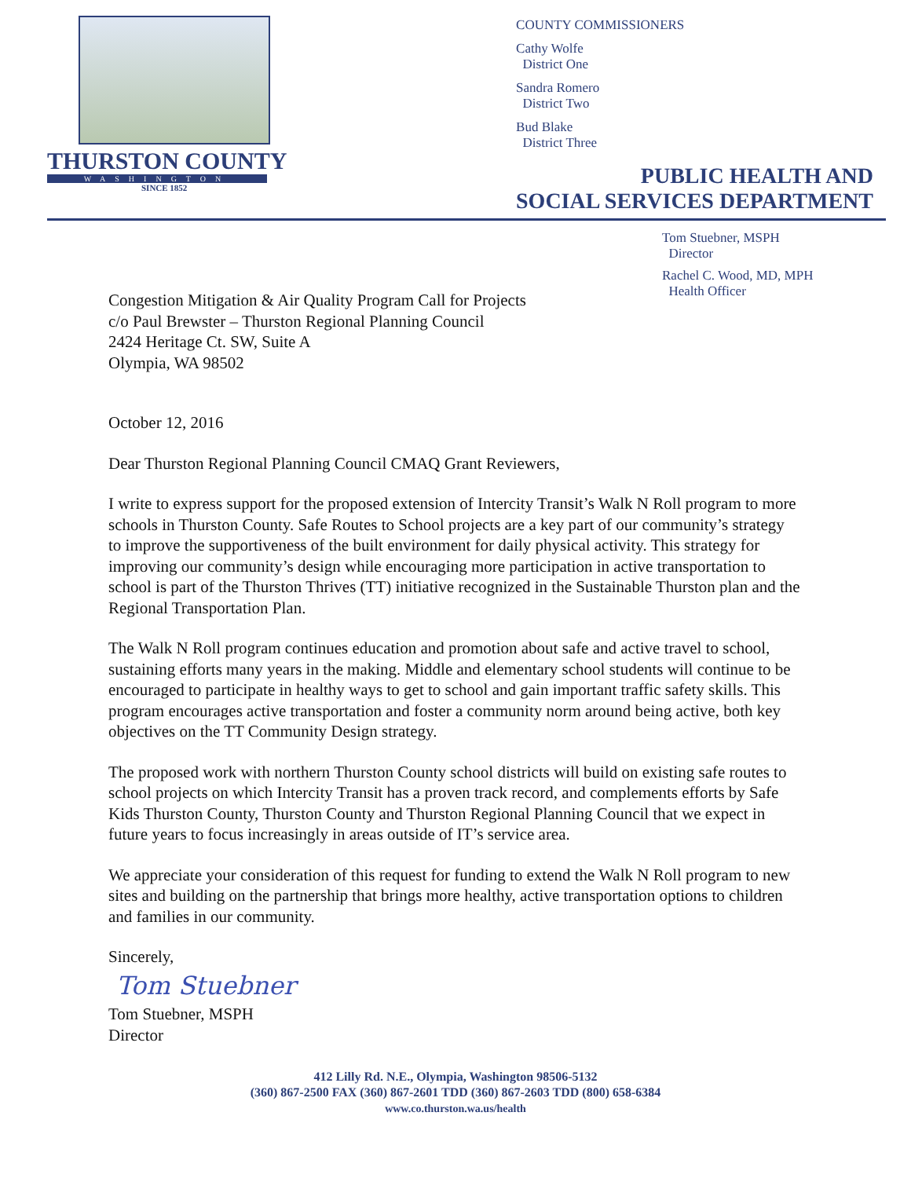THURSTON COUNTY
WASHINGTON
SINCE 1852
COUNTY COMMISSIONERS
Cathy Wolfe
District One
Sandra Romero
District Two
Bud Blake
District Three
PUBLIC HEALTH AND
SOCIAL SERVICES DEPARTMENT
Tom Stuebner, MSPH
Director
Rachel C. Wood, MD, MPH
Health Officer
Congestion Mitigation & Air Quality Program Call for Projects
c/o Paul Brewster – Thurston Regional Planning Council
2424 Heritage Ct. SW, Suite A
Olympia, WA 98502
October 12, 2016
Dear Thurston Regional Planning Council CMAQ Grant Reviewers,
I write to express support for the proposed extension of Intercity Transit’s Walk N Roll program to more schools in Thurston County. Safe Routes to School projects are a key part of our community’s strategy to improve the supportiveness of the built environment for daily physical activity. This strategy for improving our community’s design while encouraging more participation in active transportation to school is part of the Thurston Thrives (TT) initiative recognized in the Sustainable Thurston plan and the Regional Transportation Plan.
The Walk N Roll program continues education and promotion about safe and active travel to school, sustaining efforts many years in the making. Middle and elementary school students will continue to be encouraged to participate in healthy ways to get to school and gain important traffic safety skills. This program encourages active transportation and foster a community norm around being active, both key objectives on the TT Community Design strategy.
The proposed work with northern Thurston County school districts will build on existing safe routes to school projects on which Intercity Transit has a proven track record, and complements efforts by Safe Kids Thurston County, Thurston County and Thurston Regional Planning Council that we expect in future years to focus increasingly in areas outside of IT’s service area.
We appreciate your consideration of this request for funding to extend the Walk N Roll program to new sites and building on the partnership that brings more healthy, active transportation options to children and families in our community.
Sincerely,
Tom Stuebner
Tom Stuebner, MSPH
Director
412 Lilly Rd. N.E., Olympia, Washington 98506-5132
(360) 867-2500 FAX (360) 867-2601 TDD (360) 867-2603 TDD (800) 658-6384
www.co.thurston.wa.us/health